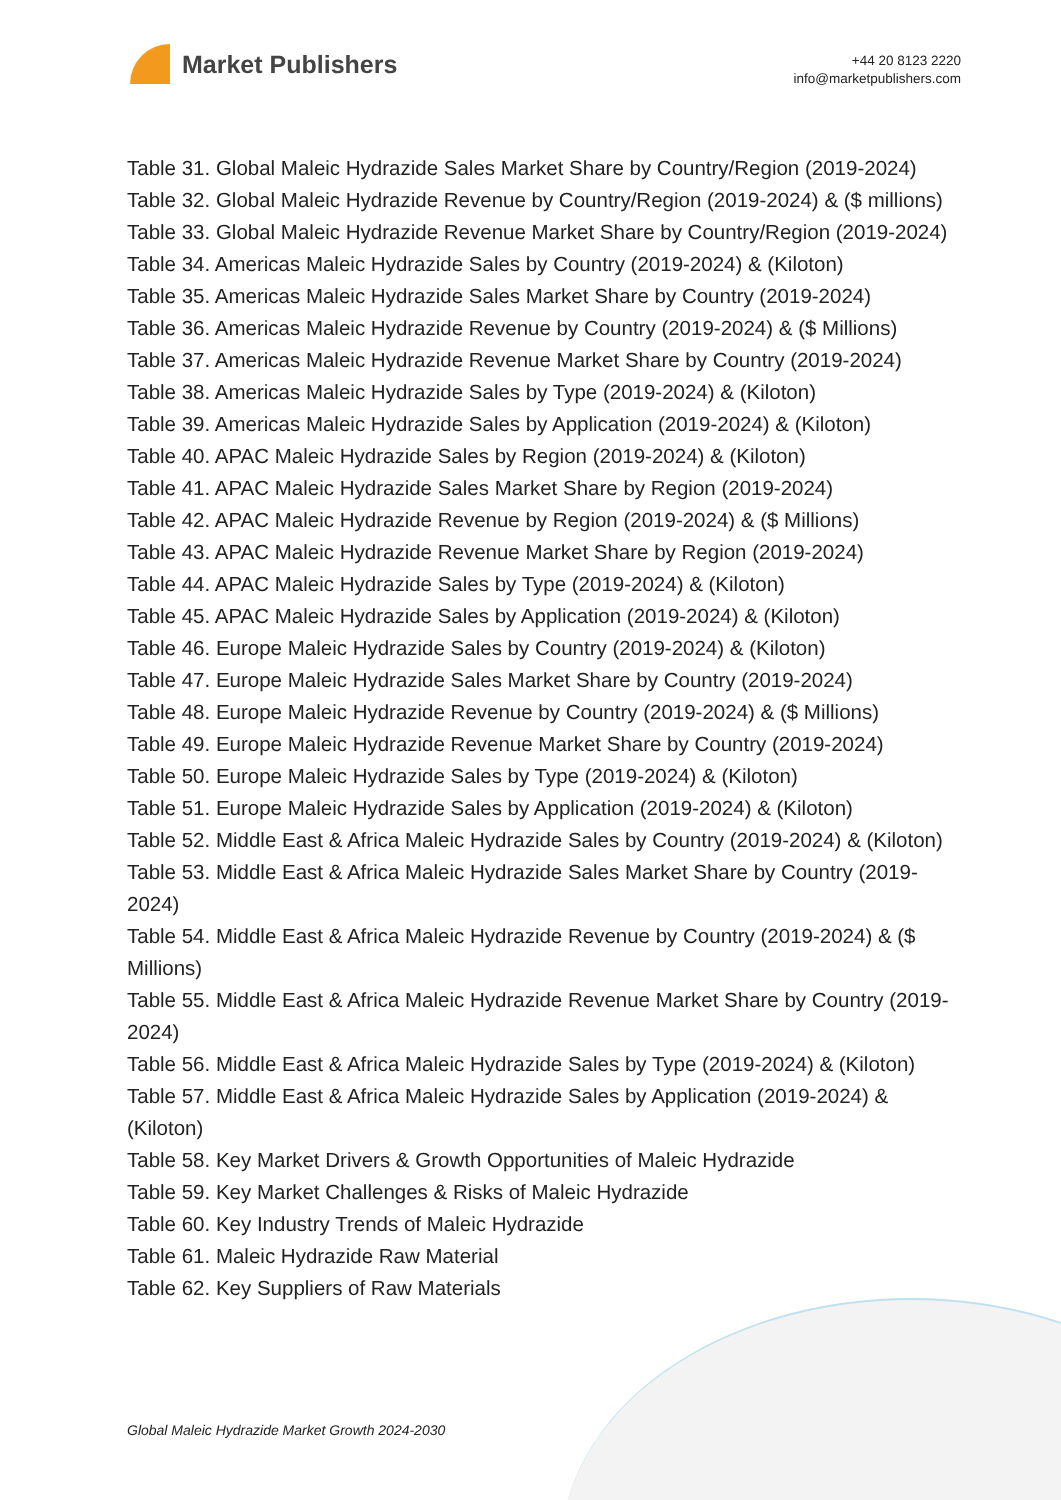Market Publishers
+44 20 8123 2220
info@marketpublishers.com
Table 31. Global Maleic Hydrazide Sales Market Share by Country/Region (2019-2024)
Table 32. Global Maleic Hydrazide Revenue by Country/Region (2019-2024) & ($ millions)
Table 33. Global Maleic Hydrazide Revenue Market Share by Country/Region (2019-2024)
Table 34. Americas Maleic Hydrazide Sales by Country (2019-2024) & (Kiloton)
Table 35. Americas Maleic Hydrazide Sales Market Share by Country (2019-2024)
Table 36. Americas Maleic Hydrazide Revenue by Country (2019-2024) & ($ Millions)
Table 37. Americas Maleic Hydrazide Revenue Market Share by Country (2019-2024)
Table 38. Americas Maleic Hydrazide Sales by Type (2019-2024) & (Kiloton)
Table 39. Americas Maleic Hydrazide Sales by Application (2019-2024) & (Kiloton)
Table 40. APAC Maleic Hydrazide Sales by Region (2019-2024) & (Kiloton)
Table 41. APAC Maleic Hydrazide Sales Market Share by Region (2019-2024)
Table 42. APAC Maleic Hydrazide Revenue by Region (2019-2024) & ($ Millions)
Table 43. APAC Maleic Hydrazide Revenue Market Share by Region (2019-2024)
Table 44. APAC Maleic Hydrazide Sales by Type (2019-2024) & (Kiloton)
Table 45. APAC Maleic Hydrazide Sales by Application (2019-2024) & (Kiloton)
Table 46. Europe Maleic Hydrazide Sales by Country (2019-2024) & (Kiloton)
Table 47. Europe Maleic Hydrazide Sales Market Share by Country (2019-2024)
Table 48. Europe Maleic Hydrazide Revenue by Country (2019-2024) & ($ Millions)
Table 49. Europe Maleic Hydrazide Revenue Market Share by Country (2019-2024)
Table 50. Europe Maleic Hydrazide Sales by Type (2019-2024) & (Kiloton)
Table 51. Europe Maleic Hydrazide Sales by Application (2019-2024) & (Kiloton)
Table 52. Middle East & Africa Maleic Hydrazide Sales by Country (2019-2024) & (Kiloton)
Table 53. Middle East & Africa Maleic Hydrazide Sales Market Share by Country (2019-2024)
Table 54. Middle East & Africa Maleic Hydrazide Revenue by Country (2019-2024) & ($ Millions)
Table 55. Middle East & Africa Maleic Hydrazide Revenue Market Share by Country (2019-2024)
Table 56. Middle East & Africa Maleic Hydrazide Sales by Type (2019-2024) & (Kiloton)
Table 57. Middle East & Africa Maleic Hydrazide Sales by Application (2019-2024) & (Kiloton)
Table 58. Key Market Drivers & Growth Opportunities of Maleic Hydrazide
Table 59. Key Market Challenges & Risks of Maleic Hydrazide
Table 60. Key Industry Trends of Maleic Hydrazide
Table 61. Maleic Hydrazide Raw Material
Table 62. Key Suppliers of Raw Materials
Global Maleic Hydrazide Market Growth 2024-2030